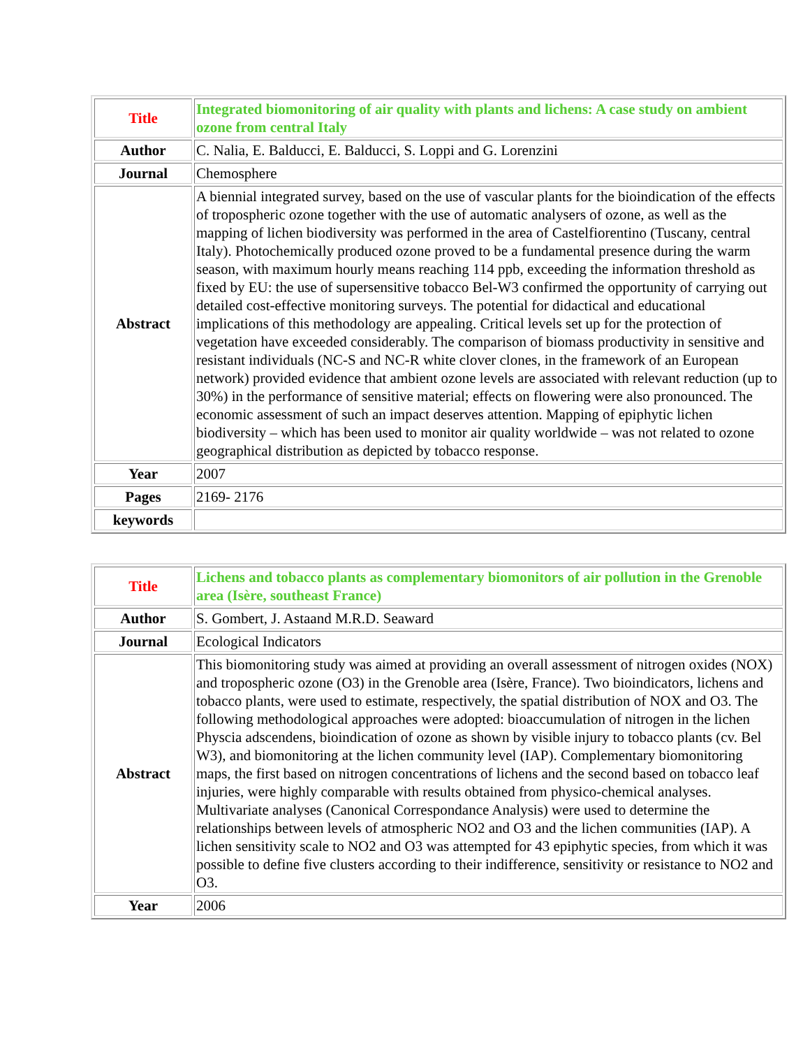| Title | Integrated biomonitoring of air quality with plants and lichens: A case study on ambient ozone from central Italy |
| Author | C. Nalia, E. Balducci, E. Balducci, S. Loppi and G. Lorenzini |
| Journal | Chemosphere |
| Abstract | A biennial integrated survey, based on the use of vascular plants for the bioindication of the effects of tropospheric ozone together with the use of automatic analysers of ozone, as well as the mapping of lichen biodiversity was performed in the area of Castelfiorentino (Tuscany, central Italy). Photochemically produced ozone proved to be a fundamental presence during the warm season, with maximum hourly means reaching 114 ppb, exceeding the information threshold as fixed by EU: the use of supersensitive tobacco Bel-W3 confirmed the opportunity of carrying out detailed cost-effective monitoring surveys. The potential for didactical and educational implications of this methodology are appealing. Critical levels set up for the protection of vegetation have exceeded considerably. The comparison of biomass productivity in sensitive and resistant individuals (NC-S and NC-R white clover clones, in the framework of an European network) provided evidence that ambient ozone levels are associated with relevant reduction (up to 30%) in the performance of sensitive material; effects on flowering were also pronounced. The economic assessment of such an impact deserves attention. Mapping of epiphytic lichen biodiversity – which has been used to monitor air quality worldwide – was not related to ozone geographical distribution as depicted by tobacco response. |
| Year | 2007 |
| Pages | 2169- 2176 |
| keywords | |
| Title | Lichens and tobacco plants as complementary biomonitors of air pollution in the Grenoble area (Isère, southeast France) |
| Author | S. Gombert, J. Astaand M.R.D. Seaward |
| Journal | Ecological Indicators |
| Abstract | This biomonitoring study was aimed at providing an overall assessment of nitrogen oxides (NOX) and tropospheric ozone (O3) in the Grenoble area (Isère, France). Two bioindicators, lichens and tobacco plants, were used to estimate, respectively, the spatial distribution of NOX and O3. The following methodological approaches were adopted: bioaccumulation of nitrogen in the lichen Physcia adscendens, bioindication of ozone as shown by visible injury to tobacco plants (cv. Bel W3), and biomonitoring at the lichen community level (IAP). Complementary biomonitoring maps, the first based on nitrogen concentrations of lichens and the second based on tobacco leaf injuries, were highly comparable with results obtained from physico-chemical analyses. Multivariate analyses (Canonical Correspondance Analysis) were used to determine the relationships between levels of atmospheric NO2 and O3 and the lichen communities (IAP). A lichen sensitivity scale to NO2 and O3 was attempted for 43 epiphytic species, from which it was possible to define five clusters according to their indifference, sensitivity or resistance to NO2 and O3. |
| Year | 2006 |